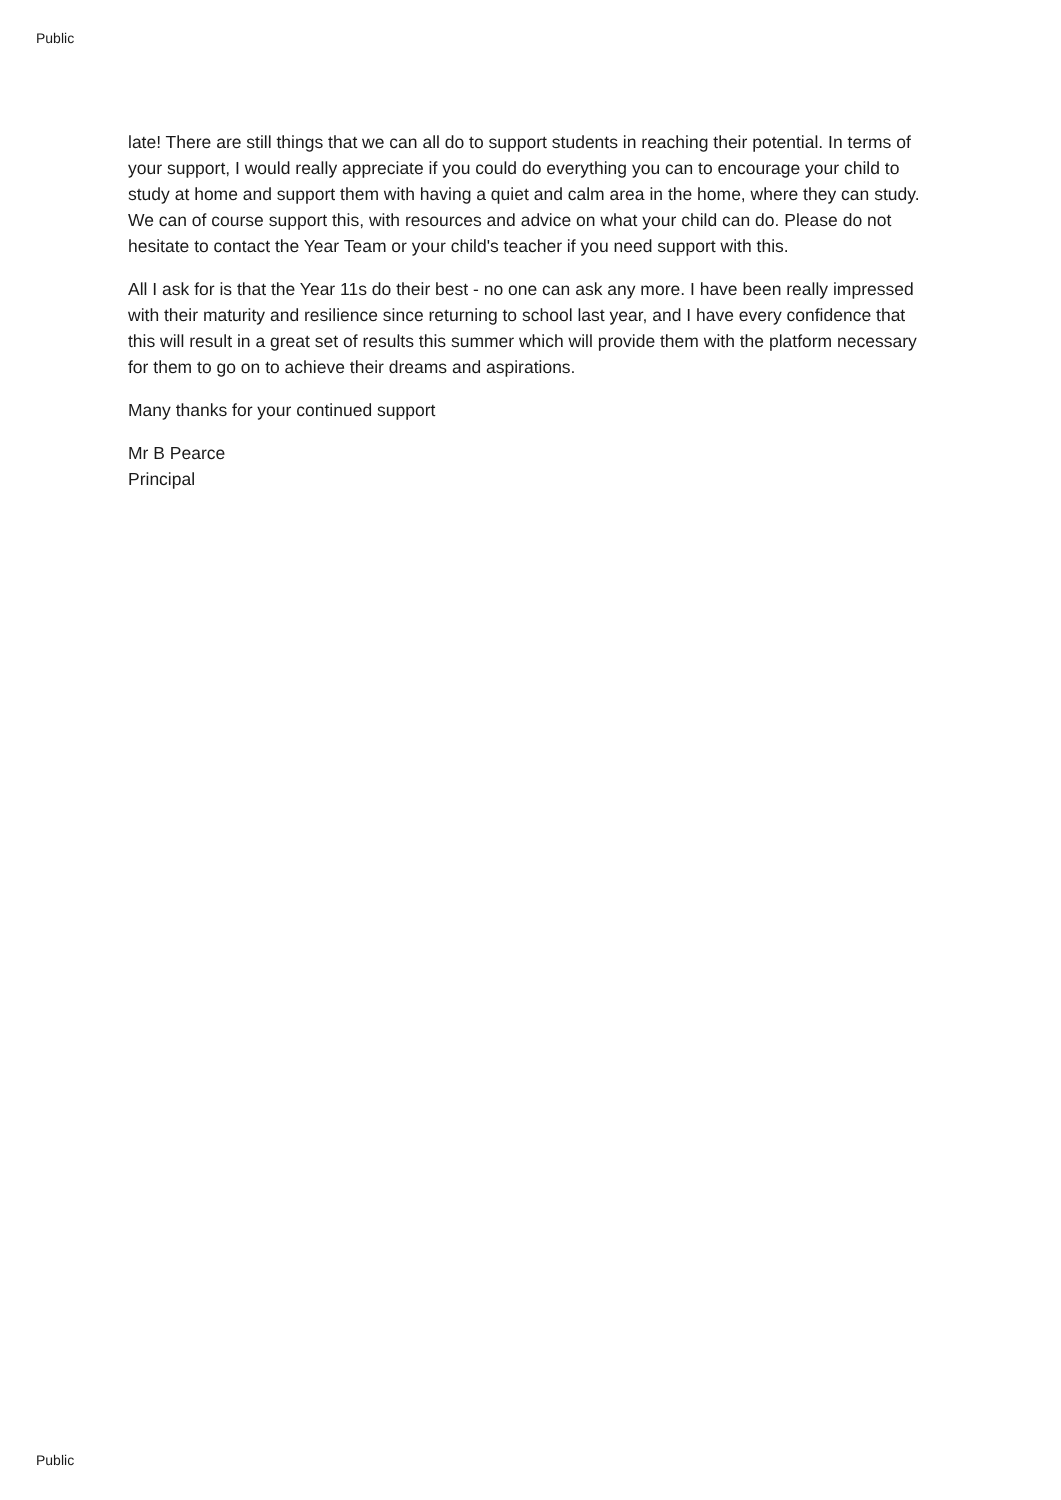Public
late! There are still things that we can all do to support students in reaching their potential. In terms of your support, I would really appreciate if you could do everything you can to encourage your child to study at home and support them with having a quiet and calm area in the home, where they can study. We can of course support this, with resources and advice on what your child can do. Please do not hesitate to contact the Year Team or your child's teacher if you need support with this.
All I ask for is that the Year 11s do their best - no one can ask any more. I have been really impressed with their maturity and resilience since returning to school last year, and I have every confidence that this will result in a great set of results this summer which will provide them with the platform necessary for them to go on to achieve their dreams and aspirations.
Many thanks for your continued support
Mr B Pearce
Principal
Public